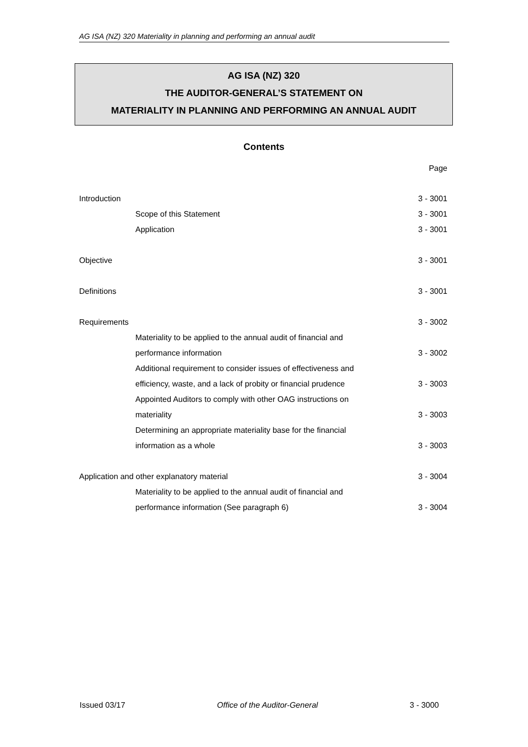AG ISA (NZ) 320 Materiality in planning and performing an annual audit
AG ISA (NZ) 320
THE AUDITOR-GENERAL’S STATEMENT ON
MATERIALITY IN PLANNING AND PERFORMING AN ANNUAL AUDIT
Contents
| | Page |
| Introduction | 3 - 3001 |
| Scope of this Statement | 3 - 3001 |
| Application | 3 - 3001 |
| Objective | 3 - 3001 |
| Definitions | 3 - 3001 |
| Requirements | 3 - 3002 |
| Materiality to be applied to the annual audit of financial and | |
| performance information | 3 - 3002 |
| Additional requirement to consider issues of effectiveness and | |
| efficiency, waste, and a lack of probity or financial prudence | 3 - 3003 |
| Appointed Auditors to comply with other OAG instructions on | |
| materiality | 3 - 3003 |
| Determining an appropriate materiality base for the financial | |
| information as a whole | 3 - 3003 |
| Application and other explanatory material | 3 - 3004 |
| Materiality to be applied to the annual audit of financial and | |
| performance information (See paragraph 6) | 3 - 3004 |
Issued 03/17 Office of the Auditor-General 3 - 3000